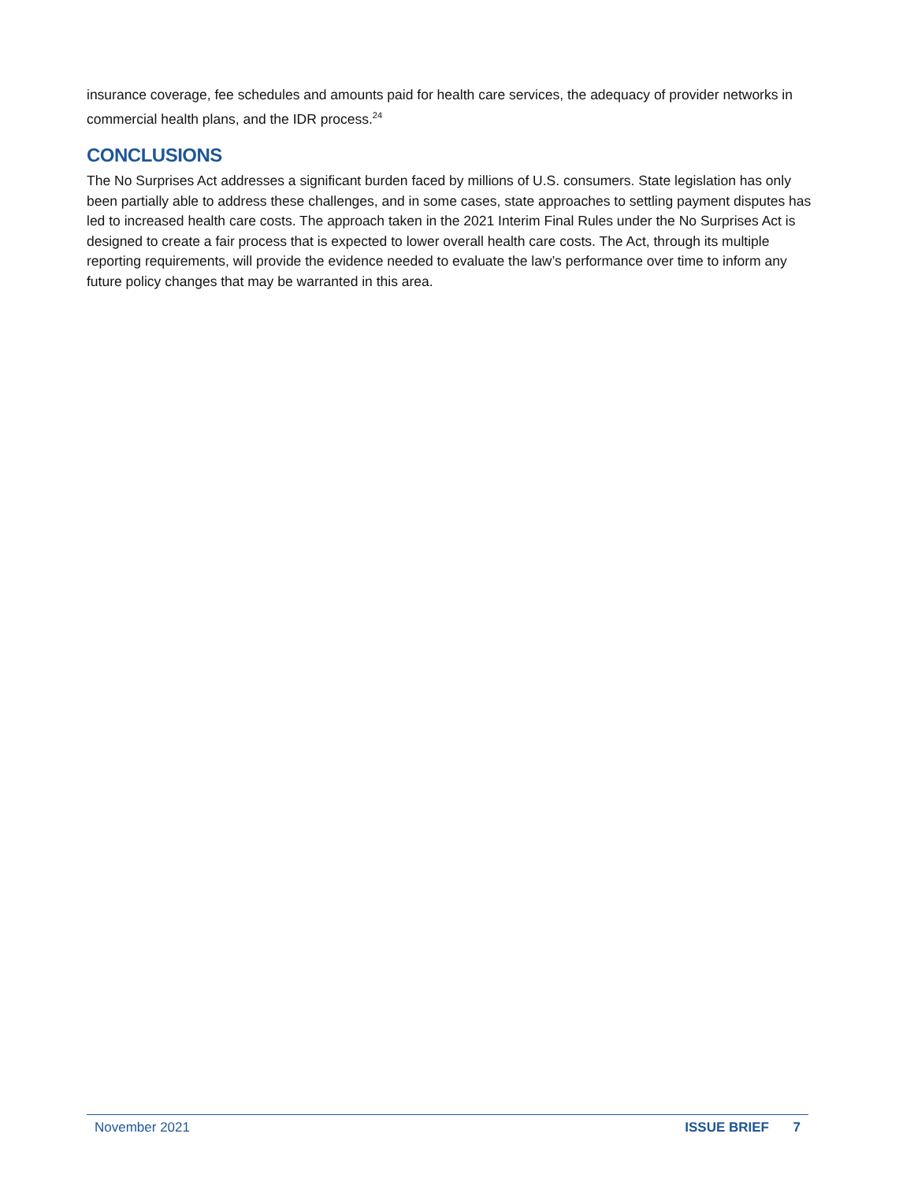insurance coverage, fee schedules and amounts paid for health care services, the adequacy of provider networks in commercial health plans, and the IDR process.<sup>24</sup>
CONCLUSIONS
The No Surprises Act addresses a significant burden faced by millions of U.S. consumers. State legislation has only been partially able to address these challenges, and in some cases, state approaches to settling payment disputes has led to increased health care costs. The approach taken in the 2021 Interim Final Rules under the No Surprises Act is designed to create a fair process that is expected to lower overall health care costs. The Act, through its multiple reporting requirements, will provide the evidence needed to evaluate the law’s performance over time to inform any future policy changes that may be warranted in this area.
November 2021 ISSUE BRIEF 7